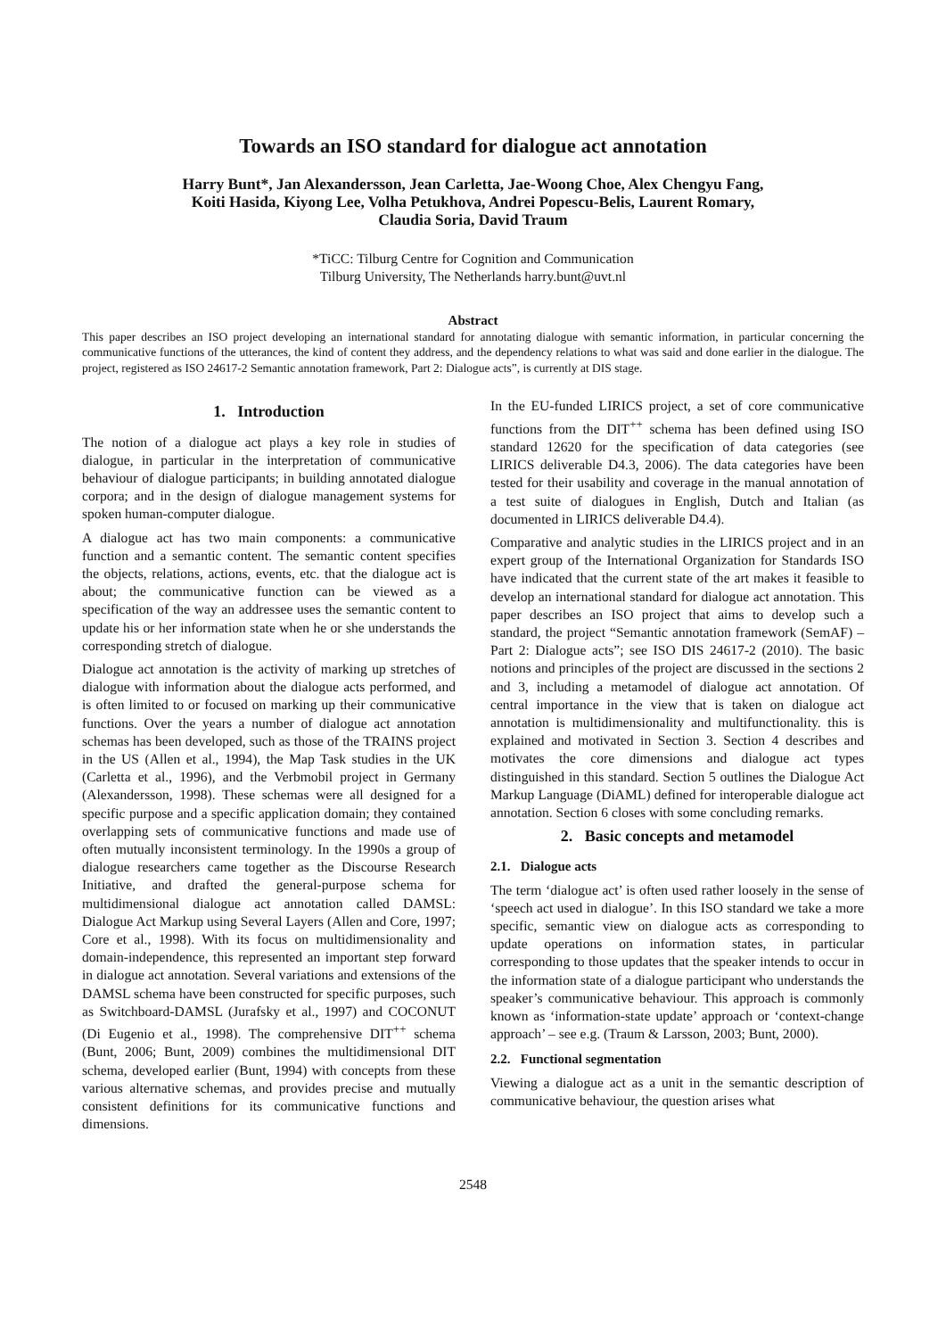Towards an ISO standard for dialogue act annotation
Harry Bunt*, Jan Alexandersson, Jean Carletta, Jae-Woong Choe, Alex Chengyu Fang,
Koiti Hasida, Kiyong Lee, Volha Petukhova, Andrei Popescu-Belis, Laurent Romary,
Claudia Soria, David Traum
*TiCC: Tilburg Centre for Cognition and Communication
Tilburg University, The Netherlands harry.bunt@uvt.nl
Abstract
This paper describes an ISO project developing an international standard for annotating dialogue with semantic information, in particular concerning the communicative functions of the utterances, the kind of content they address, and the dependency relations to what was said and done earlier in the dialogue. The project, registered as ISO 24617-2 Semantic annotation framework, Part 2: Dialogue acts”, is currently at DIS stage.
1. Introduction
The notion of a dialogue act plays a key role in studies of dialogue, in particular in the interpretation of communicative behaviour of dialogue participants; in building annotated dialogue corpora; and in the design of dialogue management systems for spoken human-computer dialogue.
A dialogue act has two main components: a communicative function and a semantic content. The semantic content specifies the objects, relations, actions, events, etc. that the dialogue act is about; the communicative function can be viewed as a specification of the way an addressee uses the semantic content to update his or her information state when he or she understands the corresponding stretch of dialogue.
Dialogue act annotation is the activity of marking up stretches of dialogue with information about the dialogue acts performed, and is often limited to or focused on marking up their communicative functions. Over the years a number of dialogue act annotation schemas has been developed, such as those of the TRAINS project in the US (Allen et al., 1994), the Map Task studies in the UK (Carletta et al., 1996), and the Verbmobil project in Germany (Alexandersson, 1998). These schemas were all designed for a specific purpose and a specific application domain; they contained overlapping sets of communicative functions and made use of often mutually inconsistent terminology. In the 1990s a group of dialogue researchers came together as the Discourse Research Initiative, and drafted the general-purpose schema for multidimensional dialogue act annotation called DAMSL: Dialogue Act Markup using Several Layers (Allen and Core, 1997; Core et al., 1998). With its focus on multidimensionality and domain-independence, this represented an important step forward in dialogue act annotation. Several variations and extensions of the DAMSL schema have been constructed for specific purposes, such as Switchboard-DAMSL (Jurafsky et al., 1997) and COCONUT (Di Eugenio et al., 1998). The comprehensive DIT<sup>++</sup> schema (Bunt, 2006; Bunt, 2009) combines the multidimensional DIT schema, developed earlier (Bunt, 1994) with concepts from these various alternative schemas, and provides precise and mutually consistent definitions for its communicative functions and dimensions.
In the EU-funded LIRICS project, a set of core communicative functions from the DIT<sup>++</sup> schema has been defined using ISO standard 12620 for the specification of data categories (see LIRICS deliverable D4.3, 2006). The data categories have been tested for their usability and coverage in the manual annotation of a test suite of dialogues in English, Dutch and Italian (as documented in LIRICS deliverable D4.4).
Comparative and analytic studies in the LIRICS project and in an expert group of the International Organization for Standards ISO have indicated that the current state of the art makes it feasible to develop an international standard for dialogue act annotation. This paper describes an ISO project that aims to develop such a standard, the project “Semantic annotation framework (SemAF) – Part 2: Dialogue acts”; see ISO DIS 24617-2 (2010). The basic notions and principles of the project are discussed in the sections 2 and 3, including a metamodel of dialogue act annotation. Of central importance in the view that is taken on dialogue act annotation is multidimensionality and multifunctionality. this is explained and motivated in Section 3. Section 4 describes and motivates the core dimensions and dialogue act types distinguished in this standard. Section 5 outlines the Dialogue Act Markup Language (DiAML) defined for interoperable dialogue act annotation. Section 6 closes with some concluding remarks.
2. Basic concepts and metamodel
2.1. Dialogue acts
The term ‘dialogue act’ is often used rather loosely in the sense of ‘speech act used in dialogue’. In this ISO standard we take a more specific, semantic view on dialogue acts as corresponding to update operations on information states, in particular corresponding to those updates that the speaker intends to occur in the information state of a dialogue participant who understands the speaker’s communicative behaviour. This approach is commonly known as ‘information-state update’ approach or ‘context-change approach’ – see e.g. (Traum & Larsson, 2003; Bunt, 2000).
2.2. Functional segmentation
Viewing a dialogue act as a unit in the semantic description of communicative behaviour, the question arises what
2548